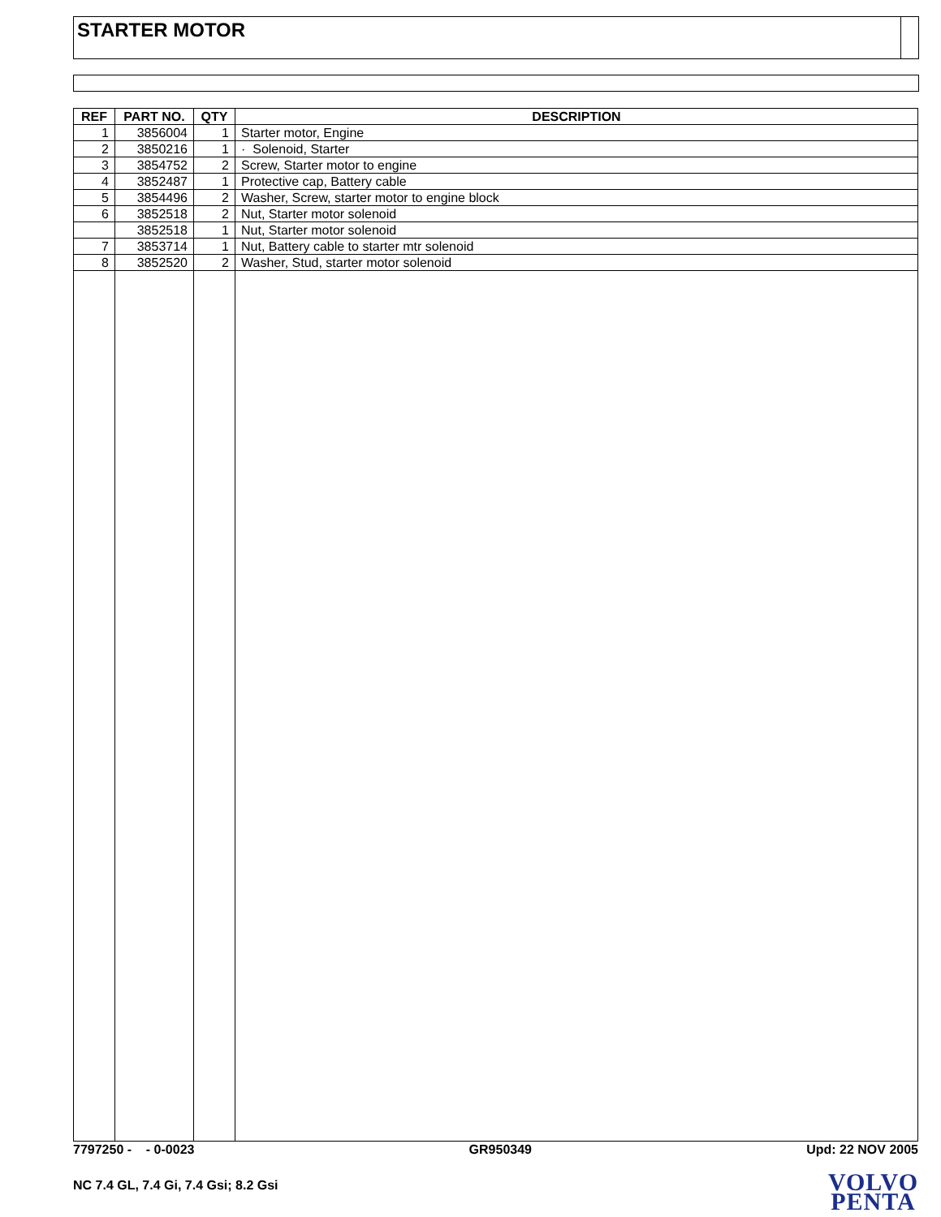STARTER MOTOR
| REF | PART NO. | QTY | DESCRIPTION |
| --- | --- | --- | --- |
| 1 | 3856004 | 1 | Starter motor, Engine |
| 2 | 3850216 | 1 | · Solenoid, Starter |
| 3 | 3854752 | 2 | Screw, Starter motor to engine |
| 4 | 3852487 | 1 | Protective cap, Battery cable |
| 5 | 3854496 | 2 | Washer, Screw, starter motor to engine block |
| 6 | 3852518 | 2 | Nut, Starter motor solenoid |
| | 3852518 | 1 | Nut, Starter motor solenoid |
| 7 | 3853714 | 1 | Nut, Battery cable to starter mtr solenoid |
| 8 | 3852520 | 2 | Washer, Stud, starter motor solenoid |
7797250 - - 0-0023 GR950349 Upd: 22 NOV 2005
NC 7.4 GL, 7.4 Gi, 7.4 Gsi; 8.2 Gsi
VOLVO
PENTA